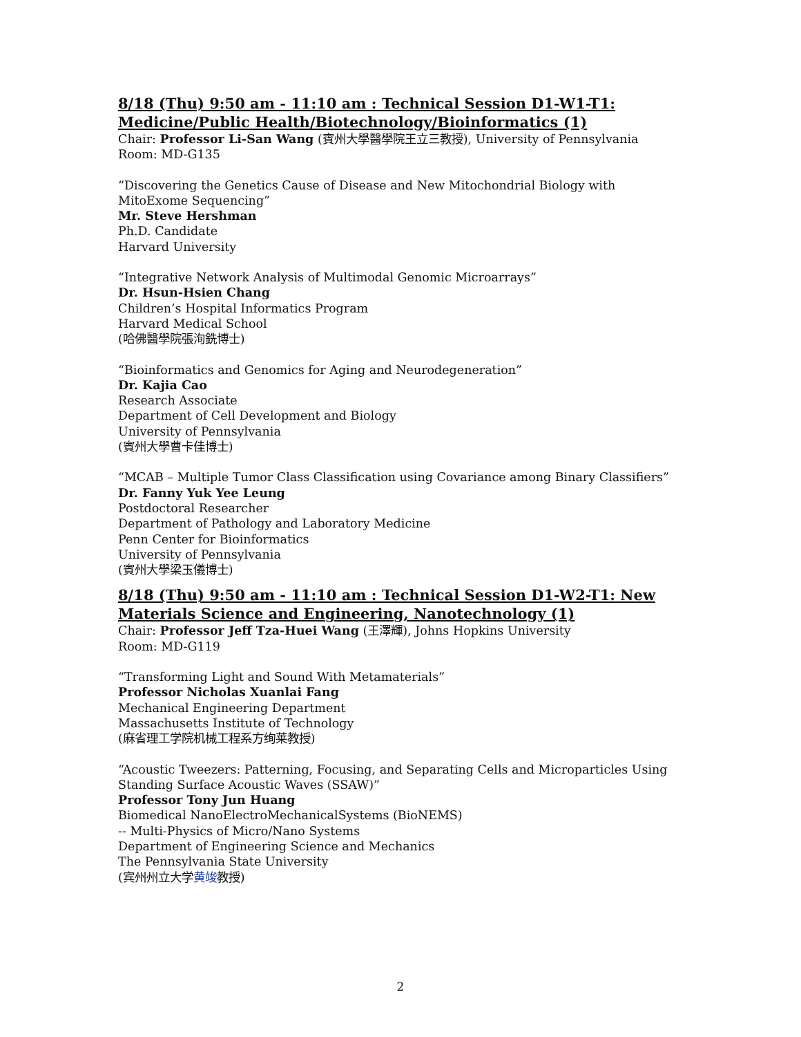8/18 (Thu) 9:50 am - 11:10 am : Technical Session D1-W1-T1: Medicine/Public Health/Biotechnology/Bioinformatics (1)
Chair: Professor Li-San Wang (賓州大學醫學院王立三教授), University of Pennsylvania
Room: MD-G135
“Discovering the Genetics Cause of Disease and New Mitochondrial Biology with MitoExome Sequencing”
Mr. Steve Hershman
Ph.D. Candidate
Harvard University
“Integrative Network Analysis of Multimodal Genomic Microarrays”
Dr. Hsun-Hsien Chang
Children’s Hospital Informatics Program
Harvard Medical School
(哈佛醫學院張洵銑博士)
“Bioinformatics and Genomics for Aging and Neurodegeneration”
Dr. Kajia Cao
Research Associate
Department of Cell Development and Biology
University of Pennsylvania
(賓州大學曹卡佳博士)
“MCAB – Multiple Tumor Class Classification using Covariance among Binary Classifiers”
Dr. Fanny Yuk Yee Leung
Postdoctoral Researcher
Department of Pathology and Laboratory Medicine
Penn Center for Bioinformatics
University of Pennsylvania
(賓州大學梁玉儀博士)
8/18 (Thu) 9:50 am - 11:10 am : Technical Session D1-W2-T1: New Materials Science and Engineering, Nanotechnology (1)
Chair: Professor Jeff Tza-Huei Wang (王澤輝), Johns Hopkins University
Room: MD-G119
“Transforming Light and Sound With Metamaterials”
Professor Nicholas Xuanlai Fang
Mechanical Engineering Department
Massachusetts Institute of Technology
(麻省理工学院机械工程系方绚莱教授)
“Acoustic Tweezers: Patterning, Focusing, and Separating Cells and Microparticles Using Standing Surface Acoustic Waves (SSAW)”
Professor Tony Jun Huang
Biomedical NanoElectroMechanicalSystems (BioNEMS)
-- Multi-Physics of Micro/Nano Systems
Department of Engineering Science and Mechanics
The Pennsylvania State University
(宾州州立大学黄竣教授)
2